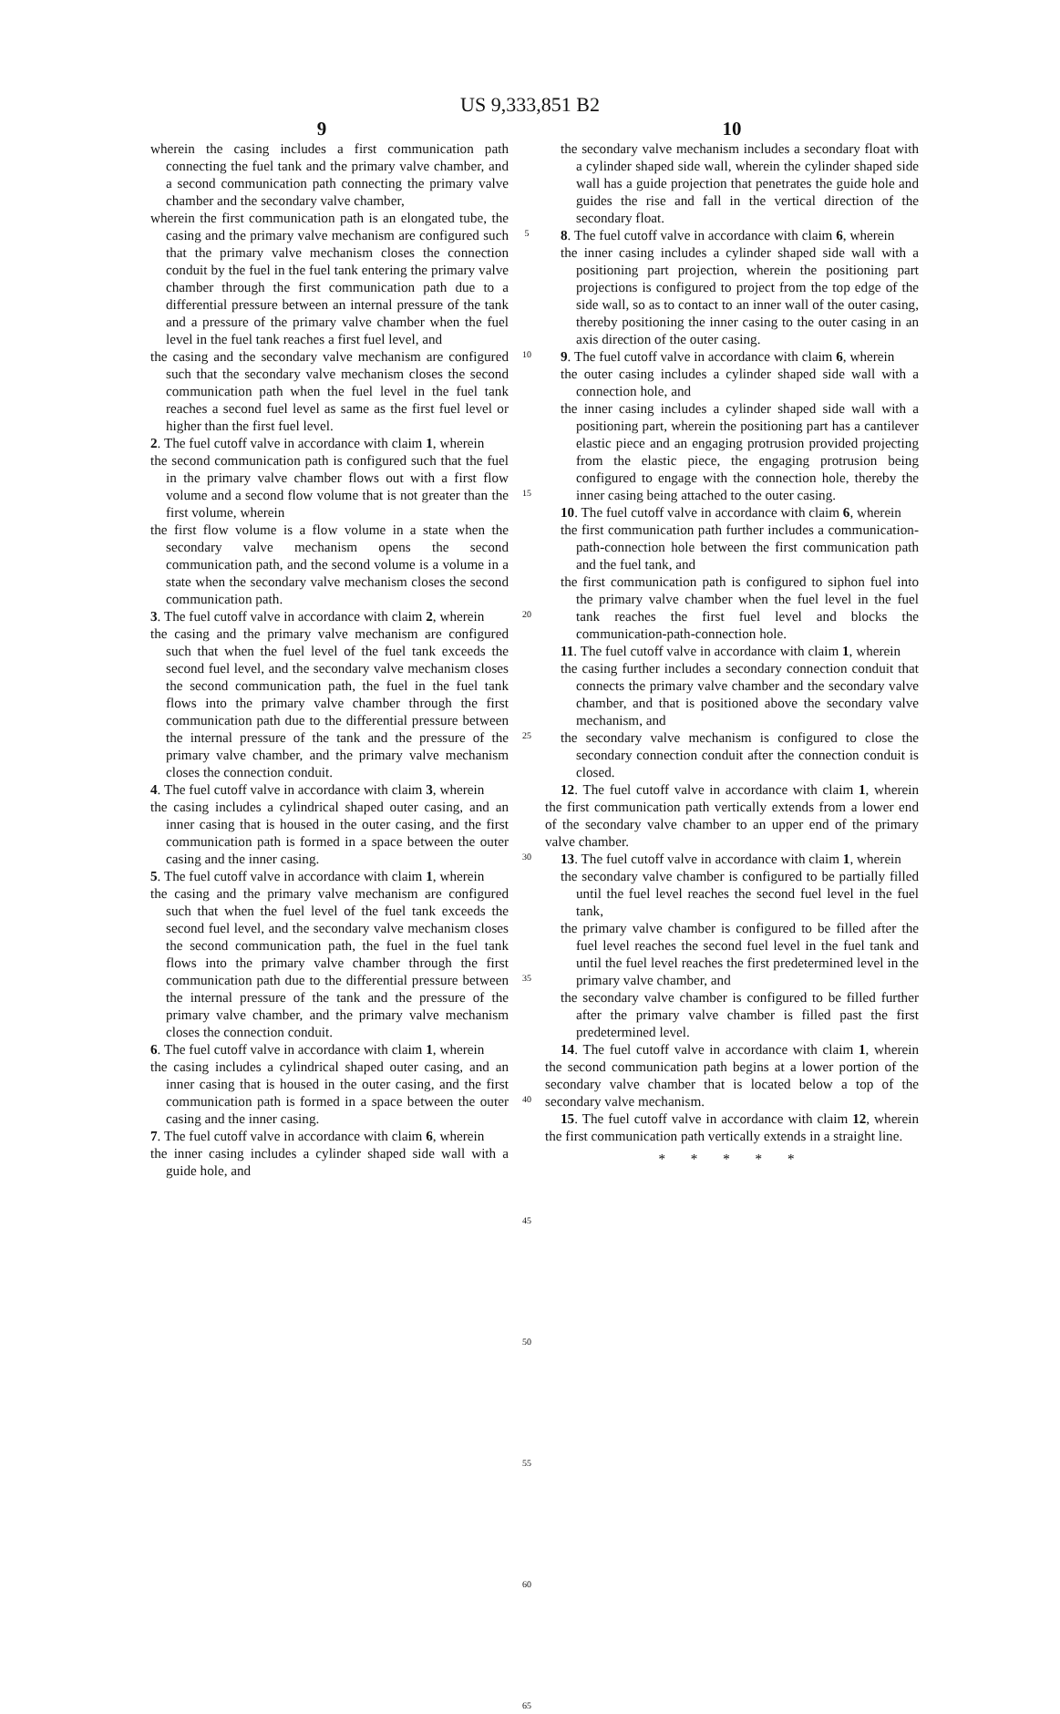US 9,333,851 B2
9
wherein the casing includes a first communication path connecting the fuel tank and the primary valve chamber, and a second communication path connecting the primary valve chamber and the secondary valve chamber,
wherein the first communication path is an elongated tube, the casing and the primary valve mechanism are configured such that the primary valve mechanism closes the connection conduit by the fuel in the fuel tank entering the primary valve chamber through the first communication path due to a differential pressure between an internal pressure of the tank and a pressure of the primary valve chamber when the fuel level in the fuel tank reaches a first fuel level, and
the casing and the secondary valve mechanism are configured such that the secondary valve mechanism closes the second communication path when the fuel level in the fuel tank reaches a second fuel level as same as the first fuel level or higher than the first fuel level.
2. The fuel cutoff valve in accordance with claim 1, wherein
the second communication path is configured such that the fuel in the primary valve chamber flows out with a first flow volume and a second flow volume that is not greater than the first volume, wherein
the first flow volume is a flow volume in a state when the secondary valve mechanism opens the second communication path, and the second volume is a volume in a state when the secondary valve mechanism closes the second communication path.
3. The fuel cutoff valve in accordance with claim 2, wherein
the casing and the primary valve mechanism are configured such that when the fuel level of the fuel tank exceeds the second fuel level, and the secondary valve mechanism closes the second communication path, the fuel in the fuel tank flows into the primary valve chamber through the first communication path due to the differential pressure between the internal pressure of the tank and the pressure of the primary valve chamber, and the primary valve mechanism closes the connection conduit.
4. The fuel cutoff valve in accordance with claim 3, wherein
the casing includes a cylindrical shaped outer casing, and an inner casing that is housed in the outer casing, and the first communication path is formed in a space between the outer casing and the inner casing.
5. The fuel cutoff valve in accordance with claim 1, wherein
the casing and the primary valve mechanism are configured such that when the fuel level of the fuel tank exceeds the second fuel level, and the secondary valve mechanism closes the second communication path, the fuel in the fuel tank flows into the primary valve chamber through the first communication path due to the differential pressure between the internal pressure of the tank and the pressure of the primary valve chamber, and the primary valve mechanism closes the connection conduit.
6. The fuel cutoff valve in accordance with claim 1, wherein
the casing includes a cylindrical shaped outer casing, and an inner casing that is housed in the outer casing, and the first communication path is formed in a space between the outer casing and the inner casing.
7. The fuel cutoff valve in accordance with claim 6, wherein
the inner casing includes a cylinder shaped side wall with a guide hole, and
5
10
15
20
25
30
35
40
45
50
55
60
65
10
the secondary valve mechanism includes a secondary float with a cylinder shaped side wall, wherein the cylinder shaped side wall has a guide projection that penetrates the guide hole and guides the rise and fall in the vertical direction of the secondary float.
8. The fuel cutoff valve in accordance with claim 6, wherein
the inner casing includes a cylinder shaped side wall with a positioning part projection, wherein the positioning part projections is configured to project from the top edge of the side wall, so as to contact to an inner wall of the outer casing, thereby positioning the inner casing to the outer casing in an axis direction of the outer casing.
9. The fuel cutoff valve in accordance with claim 6, wherein
the outer casing includes a cylinder shaped side wall with a connection hole, and
the inner casing includes a cylinder shaped side wall with a positioning part, wherein the positioning part has a cantilever elastic piece and an engaging protrusion provided projecting from the elastic piece, the engaging protrusion being configured to engage with the connection hole, thereby the inner casing being attached to the outer casing.
10. The fuel cutoff valve in accordance with claim 6, wherein
the first communication path further includes a communication-path-connection hole between the first communication path and the fuel tank, and
the first communication path is configured to siphon fuel into the primary valve chamber when the fuel level in the fuel tank reaches the first fuel level and blocks the communication-path-connection hole.
11. The fuel cutoff valve in accordance with claim 1, wherein
the casing further includes a secondary connection conduit that connects the primary valve chamber and the secondary valve chamber, and that is positioned above the secondary valve mechanism, and
the secondary valve mechanism is configured to close the secondary connection conduit after the connection conduit is closed.
12. The fuel cutoff valve in accordance with claim 1, wherein the first communication path vertically extends from a lower end of the secondary valve chamber to an upper end of the primary valve chamber.
13. The fuel cutoff valve in accordance with claim 1, wherein
the secondary valve chamber is configured to be partially filled until the fuel level reaches the second fuel level in the fuel tank,
the primary valve chamber is configured to be filled after the fuel level reaches the second fuel level in the fuel tank and until the fuel level reaches the first predetermined level in the primary valve chamber, and
the secondary valve chamber is configured to be filled further after the primary valve chamber is filled past the first predetermined level.
14. The fuel cutoff valve in accordance with claim 1, wherein the second communication path begins at a lower portion of the secondary valve chamber that is located below a top of the secondary valve mechanism.
15. The fuel cutoff valve in accordance with claim 12, wherein the first communication path vertically extends in a straight line.
* * * * *